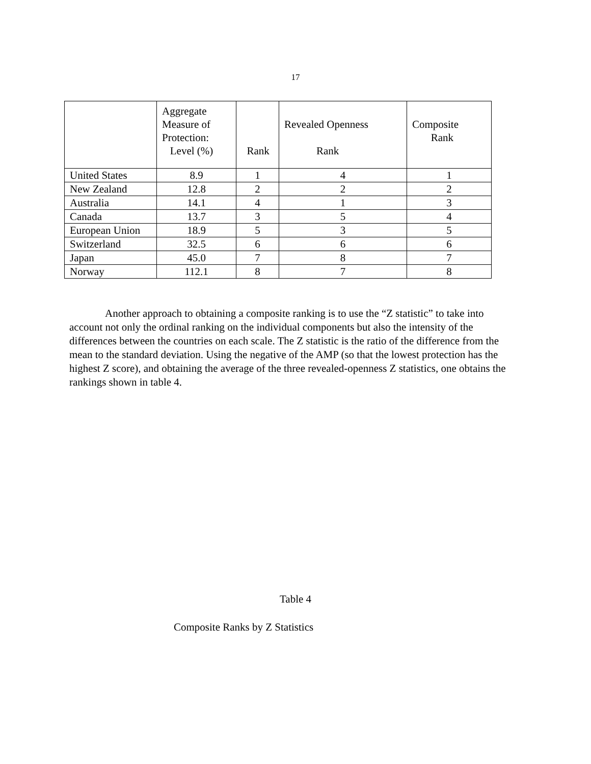17
| | Aggregate Measure of Protection: Level (%) | Rank | Revealed Openness Rank | Composite Rank |
| --- | --- | --- | --- | --- |
| United States | 8.9 | 1 | 4 | 1 |
| New Zealand | 12.8 | 2 | 2 | 2 |
| Australia | 14.1 | 4 | 1 | 3 |
| Canada | 13.7 | 3 | 5 | 4 |
| European Union | 18.9 | 5 | 3 | 5 |
| Switzerland | 32.5 | 6 | 6 | 6 |
| Japan | 45.0 | 7 | 8 | 7 |
| Norway | 112.1 | 8 | 7 | 8 |
Another approach to obtaining a composite ranking is to use the “Z statistic” to take into account not only the ordinal ranking on the individual components but also the intensity of the differences between the countries on each scale. The Z statistic is the ratio of the difference from the mean to the standard deviation. Using the negative of the AMP (so that the lowest protection has the highest Z score), and obtaining the average of the three revealed-openness Z statistics, one obtains the rankings shown in table 4.
Table 4
Composite Ranks by Z Statistics